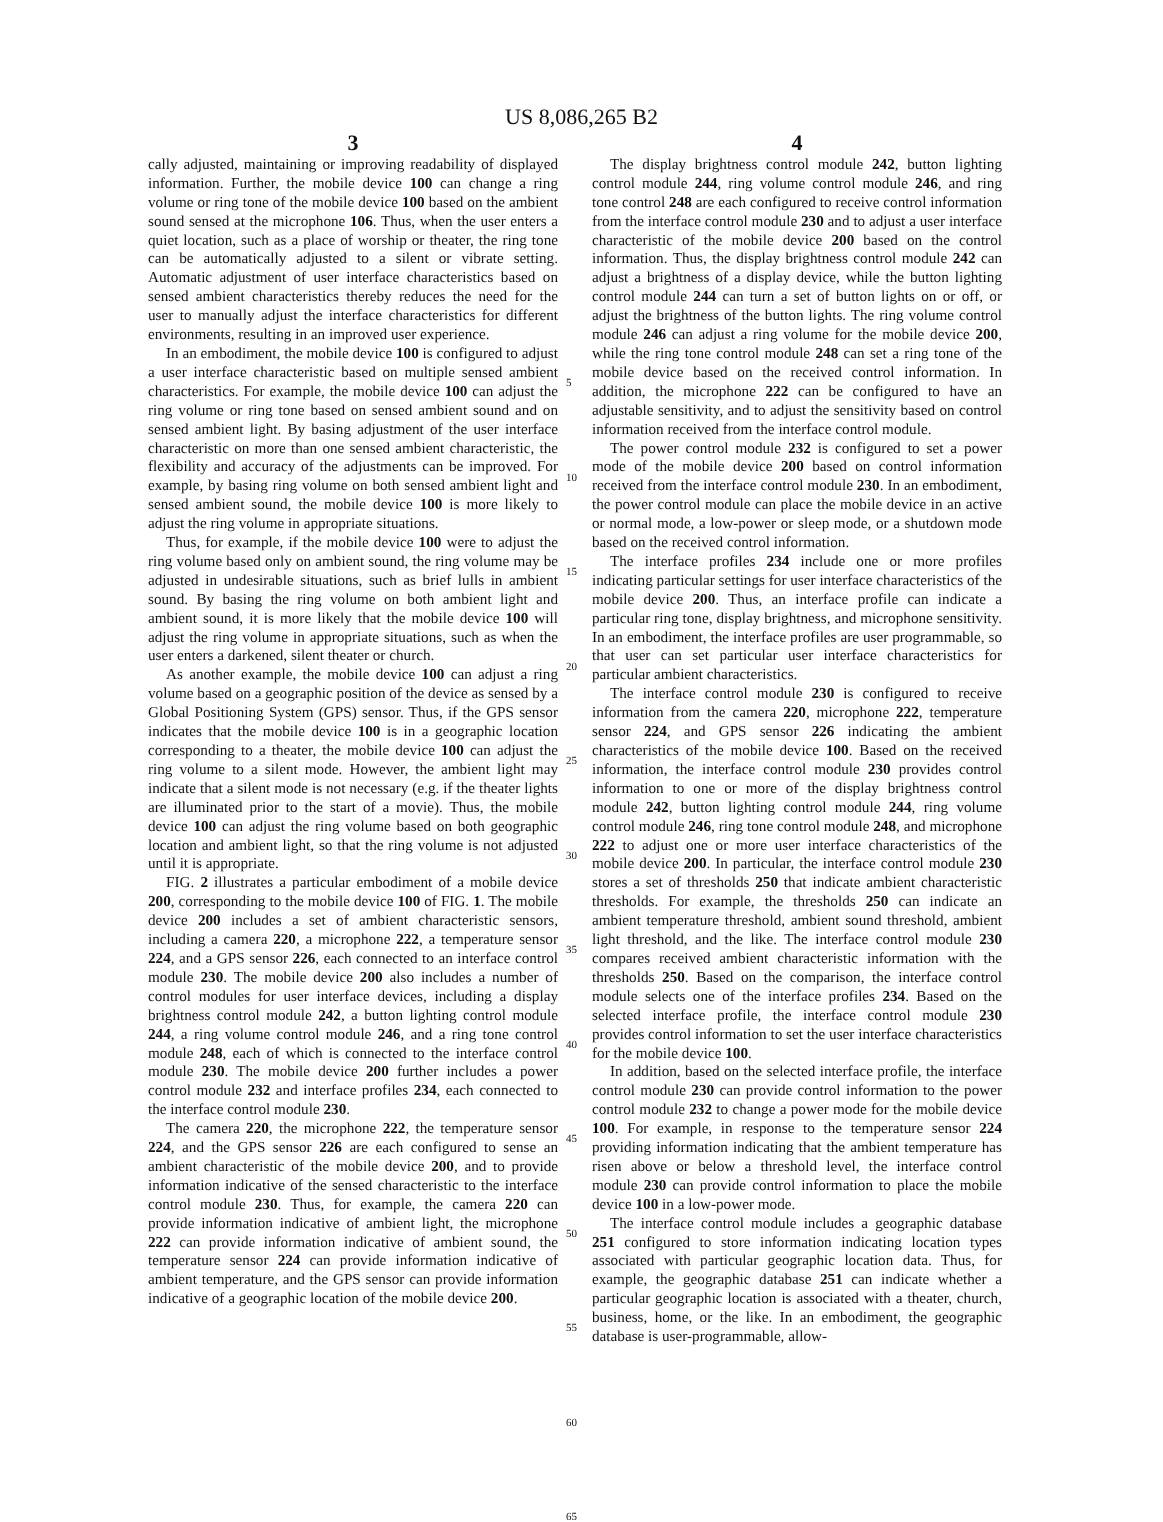US 8,086,265 B2
3
cally adjusted, maintaining or improving readability of displayed information. Further, the mobile device 100 can change a ring volume or ring tone of the mobile device 100 based on the ambient sound sensed at the microphone 106. Thus, when the user enters a quiet location, such as a place of worship or theater, the ring tone can be automatically adjusted to a silent or vibrate setting. Automatic adjustment of user interface characteristics based on sensed ambient characteristics thereby reduces the need for the user to manually adjust the interface characteristics for different environments, resulting in an improved user experience.
In an embodiment, the mobile device 100 is configured to adjust a user interface characteristic based on multiple sensed ambient characteristics. For example, the mobile device 100 can adjust the ring volume or ring tone based on sensed ambient sound and on sensed ambient light. By basing adjustment of the user interface characteristic on more than one sensed ambient characteristic, the flexibility and accuracy of the adjustments can be improved. For example, by basing ring volume on both sensed ambient light and sensed ambient sound, the mobile device 100 is more likely to adjust the ring volume in appropriate situations.
Thus, for example, if the mobile device 100 were to adjust the ring volume based only on ambient sound, the ring volume may be adjusted in undesirable situations, such as brief lulls in ambient sound. By basing the ring volume on both ambient light and ambient sound, it is more likely that the mobile device 100 will adjust the ring volume in appropriate situations, such as when the user enters a darkened, silent theater or church.
As another example, the mobile device 100 can adjust a ring volume based on a geographic position of the device as sensed by a Global Positioning System (GPS) sensor. Thus, if the GPS sensor indicates that the mobile device 100 is in a geographic location corresponding to a theater, the mobile device 100 can adjust the ring volume to a silent mode. However, the ambient light may indicate that a silent mode is not necessary (e.g. if the theater lights are illuminated prior to the start of a movie). Thus, the mobile device 100 can adjust the ring volume based on both geographic location and ambient light, so that the ring volume is not adjusted until it is appropriate.
FIG. 2 illustrates a particular embodiment of a mobile device 200, corresponding to the mobile device 100 of FIG. 1. The mobile device 200 includes a set of ambient characteristic sensors, including a camera 220, a microphone 222, a temperature sensor 224, and a GPS sensor 226, each connected to an interface control module 230. The mobile device 200 also includes a number of control modules for user interface devices, including a display brightness control module 242, a button lighting control module 244, a ring volume control module 246, and a ring tone control module 248, each of which is connected to the interface control module 230. The mobile device 200 further includes a power control module 232 and interface profiles 234, each connected to the interface control module 230.
The camera 220, the microphone 222, the temperature sensor 224, and the GPS sensor 226 are each configured to sense an ambient characteristic of the mobile device 200, and to provide information indicative of the sensed characteristic to the interface control module 230. Thus, for example, the camera 220 can provide information indicative of ambient light, the microphone 222 can provide information indicative of ambient sound, the temperature sensor 224 can provide information indicative of ambient temperature, and the GPS sensor can provide information indicative of a geographic location of the mobile device 200.
5
10
15
20
25
30
35
40
45
50
55
60
65
4
The display brightness control module 242, button lighting control module 244, ring volume control module 246, and ring tone control 248 are each configured to receive control information from the interface control module 230 and to adjust a user interface characteristic of the mobile device 200 based on the control information. Thus, the display brightness control module 242 can adjust a brightness of a display device, while the button lighting control module 244 can turn a set of button lights on or off, or adjust the brightness of the button lights. The ring volume control module 246 can adjust a ring volume for the mobile device 200, while the ring tone control module 248 can set a ring tone of the mobile device based on the received control information. In addition, the microphone 222 can be configured to have an adjustable sensitivity, and to adjust the sensitivity based on control information received from the interface control module.
The power control module 232 is configured to set a power mode of the mobile device 200 based on control information received from the interface control module 230. In an embodiment, the power control module can place the mobile device in an active or normal mode, a low-power or sleep mode, or a shutdown mode based on the received control information.
The interface profiles 234 include one or more profiles indicating particular settings for user interface characteristics of the mobile device 200. Thus, an interface profile can indicate a particular ring tone, display brightness, and microphone sensitivity. In an embodiment, the interface profiles are user programmable, so that user can set particular user interface characteristics for particular ambient characteristics.
The interface control module 230 is configured to receive information from the camera 220, microphone 222, temperature sensor 224, and GPS sensor 226 indicating the ambient characteristics of the mobile device 100. Based on the received information, the interface control module 230 provides control information to one or more of the display brightness control module 242, button lighting control module 244, ring volume control module 246, ring tone control module 248, and microphone 222 to adjust one or more user interface characteristics of the mobile device 200. In particular, the interface control module 230 stores a set of thresholds 250 that indicate ambient characteristic thresholds. For example, the thresholds 250 can indicate an ambient temperature threshold, ambient sound threshold, ambient light threshold, and the like. The interface control module 230 compares received ambient characteristic information with the thresholds 250. Based on the comparison, the interface control module selects one of the interface profiles 234. Based on the selected interface profile, the interface control module 230 provides control information to set the user interface characteristics for the mobile device 100.
In addition, based on the selected interface profile, the interface control module 230 can provide control information to the power control module 232 to change a power mode for the mobile device 100. For example, in response to the temperature sensor 224 providing information indicating that the ambient temperature has risen above or below a threshold level, the interface control module 230 can provide control information to place the mobile device 100 in a low-power mode.
The interface control module includes a geographic database 251 configured to store information indicating location types associated with particular geographic location data. Thus, for example, the geographic database 251 can indicate whether a particular geographic location is associated with a theater, church, business, home, or the like. In an embodiment, the geographic database is user-programmable, allow-